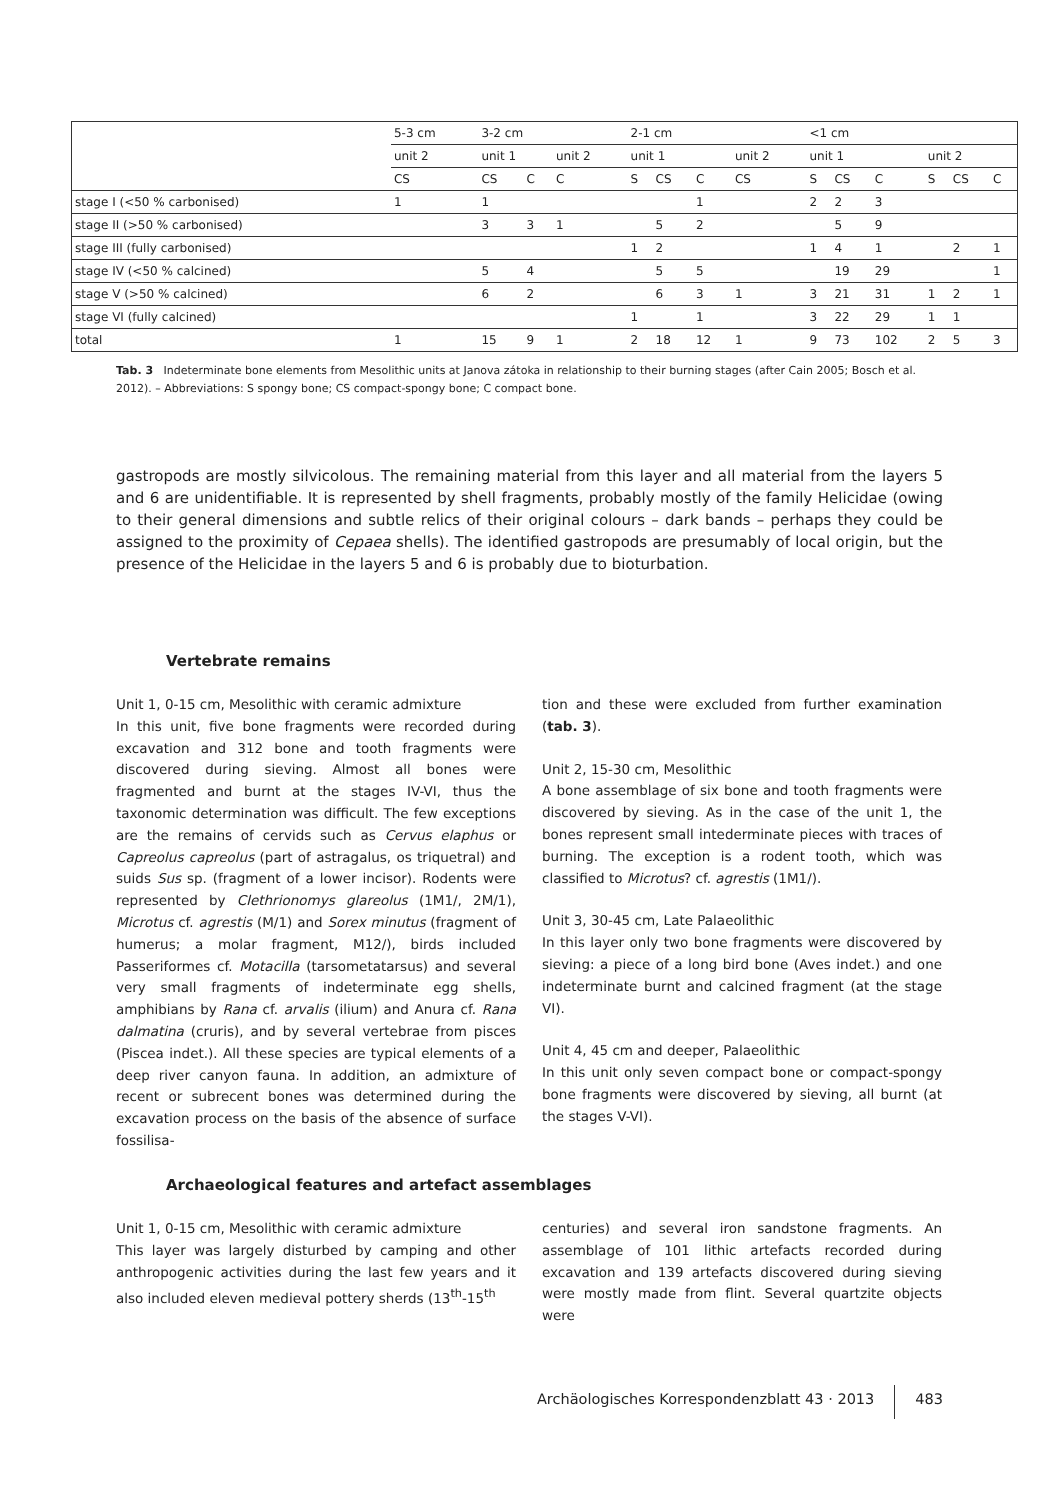| | 5-3 cm | 3-2 cm | | | 2-1 cm | | | | <1 cm | | | | | |
| | unit 2 | unit 1 | | unit 2 | unit 1 | | | unit 2 | unit 1 | | | unit 2 | | |
| | CS | CS | C | C | S | CS | C | CS | S | CS | C | S | CS | C |
| stage I (<50 % carbonised) | 1 | 1 | | | | | 1 | | 2 | 2 | 3 | | | |
| stage II (>50 % carbonised) | | 3 | 3 | 1 | | 5 | 2 | | | 5 | 9 | | | |
| stage III (fully carbonised) | | | | | 1 | 2 | | | 1 | 4 | 1 | | 2 | 1 |
| stage IV (<50 % calcined) | | 5 | 4 | | | 5 | 5 | | | 19 | 29 | | | 1 |
| stage V (>50 % calcined) | | 6 | 2 | | | 6 | 3 | 1 | 3 | 21 | 31 | 1 | 2 | 1 |
| stage VI (fully calcined) | | | | | 1 | | 1 | | 3 | 22 | 29 | 1 | 1 | |
| total | 1 | 15 | 9 | 1 | 2 | 18 | 12 | 1 | 9 | 73 | 102 | 2 | 5 | 3 |
Tab. 3 Indeterminate bone elements from Mesolithic units at Janova zátoka in relationship to their burning stages (after Cain 2005; Bosch et al. 2012). – Abbreviations: S spongy bone; CS compact-spongy bone; C compact bone.
gastropods are mostly silvicolous. The remaining material from this layer and all material from the layers 5 and 6 are unidentifiable. It is represented by shell fragments, probably mostly of the family Helicidae (owing to their general dimensions and subtle relics of their original colours – dark bands – perhaps they could be assigned to the proximity of Cepaea shells). The identified gastropods are presumably of local origin, but the presence of the Helicidae in the layers 5 and 6 is probably due to bioturbation.
Vertebrate remains
Unit 1, 0-15 cm, Mesolithic with ceramic admixture
In this unit, five bone fragments were recorded during excavation and 312 bone and tooth fragments were discovered during sieving. Almost all bones were fragmented and burnt at the stages IV-VI, thus the taxonomic determination was difficult. The few exceptions are the remains of cervids such as Cervus elaphus or Capreolus capreolus (part of astragalus, os triquetral) and suids Sus sp. (fragment of a lower incisor). Rodents were represented by Clethrionomys glareolus (1M1/, 2M/1), Microtus cf. agrestis (M/1) and Sorex minutus (fragment of humerus; a molar fragment, M12/), birds included Passeriformes cf. Motacilla (tarsometatarsus) and several very small fragments of indeterminate egg shells, amphibians by Rana cf. arvalis (ilium) and Anura cf. Rana dalmatina (cruris), and by several vertebrae from pisces (Piscea indet.). All these species are typical elements of a deep river canyon fauna. In addition, an admixture of recent or subrecent bones was determined during the excavation process on the basis of the absence of surface fossilisa-
tion and these were excluded from further examination (tab. 3).
Unit 2, 15-30 cm, Mesolithic
A bone assemblage of six bone and tooth fragments were discovered by sieving. As in the case of the unit 1, the bones represent small intederminate pieces with traces of burning. The exception is a rodent tooth, which was classified to Microtus? cf. agrestis (1M1/).
Unit 3, 30-45 cm, Late Palaeolithic
In this layer only two bone fragments were discovered by sieving: a piece of a long bird bone (Aves indet.) and one indeterminate burnt and calcined fragment (at the stage VI).
Unit 4, 45 cm and deeper, Palaeolithic
In this unit only seven compact bone or compact-spongy bone fragments were discovered by sieving, all burnt (at the stages V-VI).
Archaeological features and artefact assemblages
Unit 1, 0-15 cm, Mesolithic with ceramic admixture
This layer was largely disturbed by camping and other anthropogenic activities during the last few years and it also included eleven medieval pottery sherds (13<sup>th</sup>-15<sup>th</sup>
centuries) and several iron sandstone fragments. An assemblage of 101 lithic artefacts recorded during excavation and 139 artefacts discovered during sieving were mostly made from flint. Several quartzite objects were
Archäologisches Korrespondenzblatt 43 · 2013 483